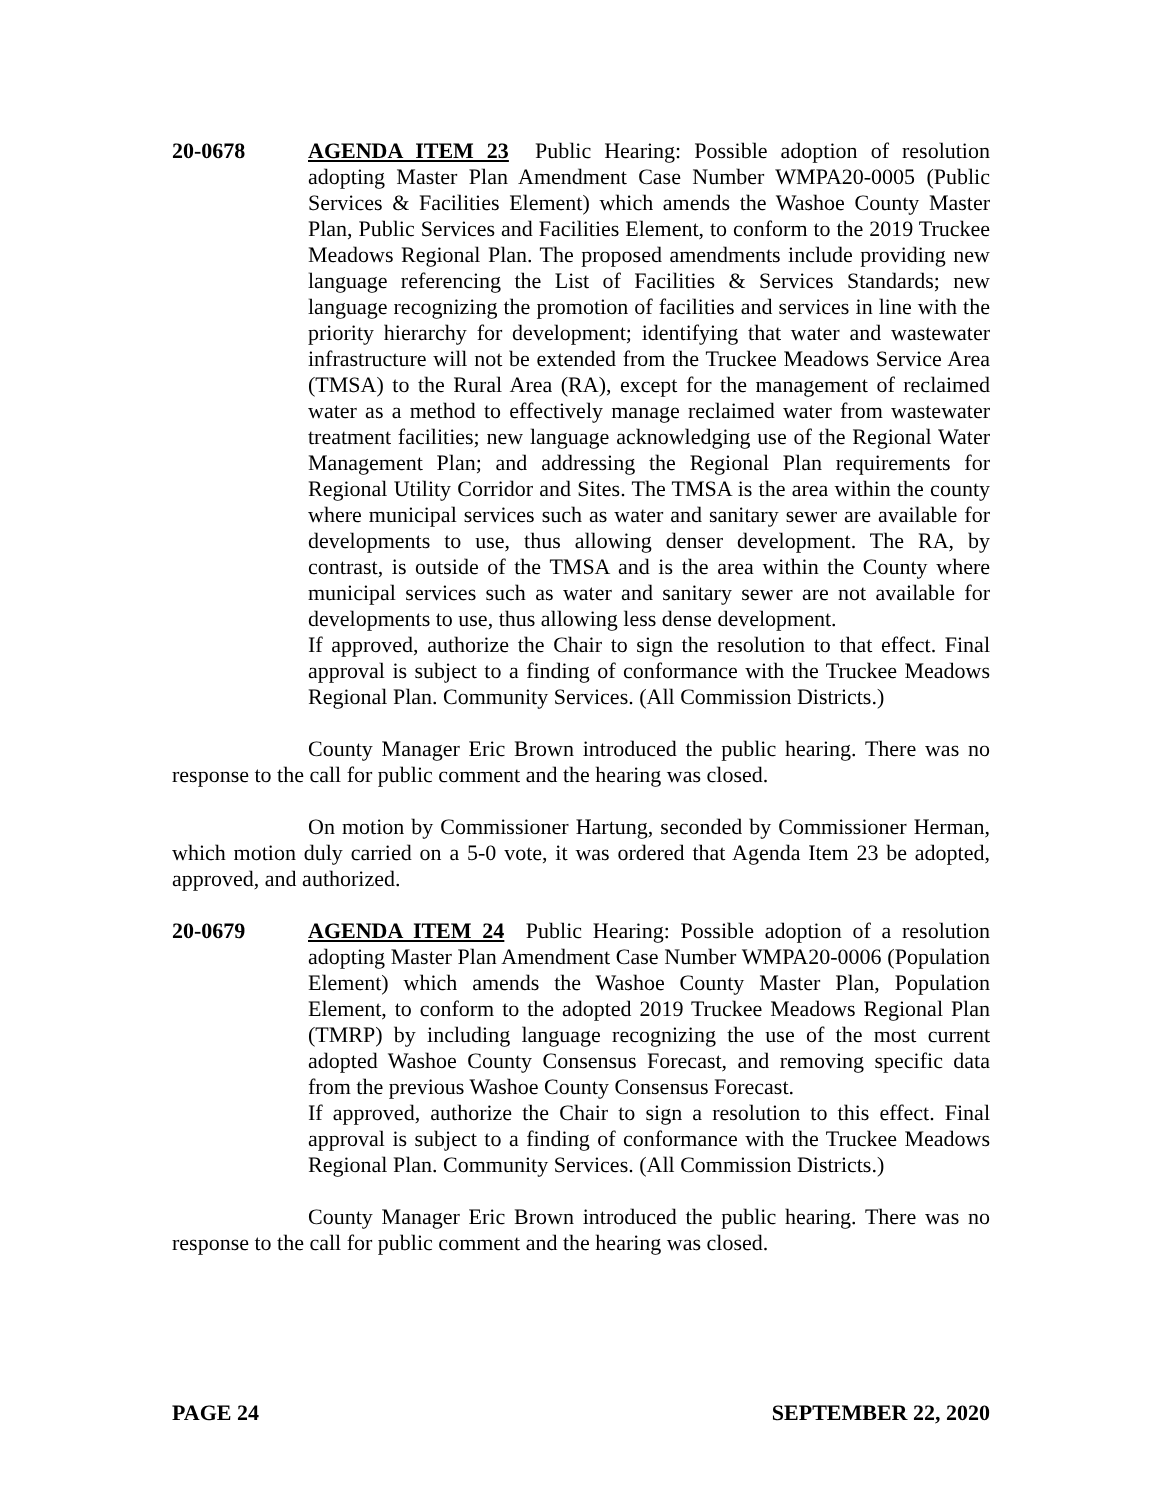20-0678 AGENDA ITEM 23 Public Hearing: Possible adoption of resolution adopting Master Plan Amendment Case Number WMPA20-0005 (Public Services & Facilities Element) which amends the Washoe County Master Plan, Public Services and Facilities Element, to conform to the 2019 Truckee Meadows Regional Plan. The proposed amendments include providing new language referencing the List of Facilities & Services Standards; new language recognizing the promotion of facilities and services in line with the priority hierarchy for development; identifying that water and wastewater infrastructure will not be extended from the Truckee Meadows Service Area (TMSA) to the Rural Area (RA), except for the management of reclaimed water as a method to effectively manage reclaimed water from wastewater treatment facilities; new language acknowledging use of the Regional Water Management Plan; and addressing the Regional Plan requirements for Regional Utility Corridor and Sites. The TMSA is the area within the county where municipal services such as water and sanitary sewer are available for developments to use, thus allowing denser development. The RA, by contrast, is outside of the TMSA and is the area within the County where municipal services such as water and sanitary sewer are not available for developments to use, thus allowing less dense development.
If approved, authorize the Chair to sign the resolution to that effect. Final approval is subject to a finding of conformance with the Truckee Meadows Regional Plan. Community Services. (All Commission Districts.)
County Manager Eric Brown introduced the public hearing. There was no response to the call for public comment and the hearing was closed.
On motion by Commissioner Hartung, seconded by Commissioner Herman, which motion duly carried on a 5-0 vote, it was ordered that Agenda Item 23 be adopted, approved, and authorized.
20-0679 AGENDA ITEM 24 Public Hearing: Possible adoption of a resolution adopting Master Plan Amendment Case Number WMPA20-0006 (Population Element) which amends the Washoe County Master Plan, Population Element, to conform to the adopted 2019 Truckee Meadows Regional Plan (TMRP) by including language recognizing the use of the most current adopted Washoe County Consensus Forecast, and removing specific data from the previous Washoe County Consensus Forecast.
If approved, authorize the Chair to sign a resolution to this effect. Final approval is subject to a finding of conformance with the Truckee Meadows Regional Plan. Community Services. (All Commission Districts.)
County Manager Eric Brown introduced the public hearing. There was no response to the call for public comment and the hearing was closed.
PAGE 24 SEPTEMBER 22, 2020